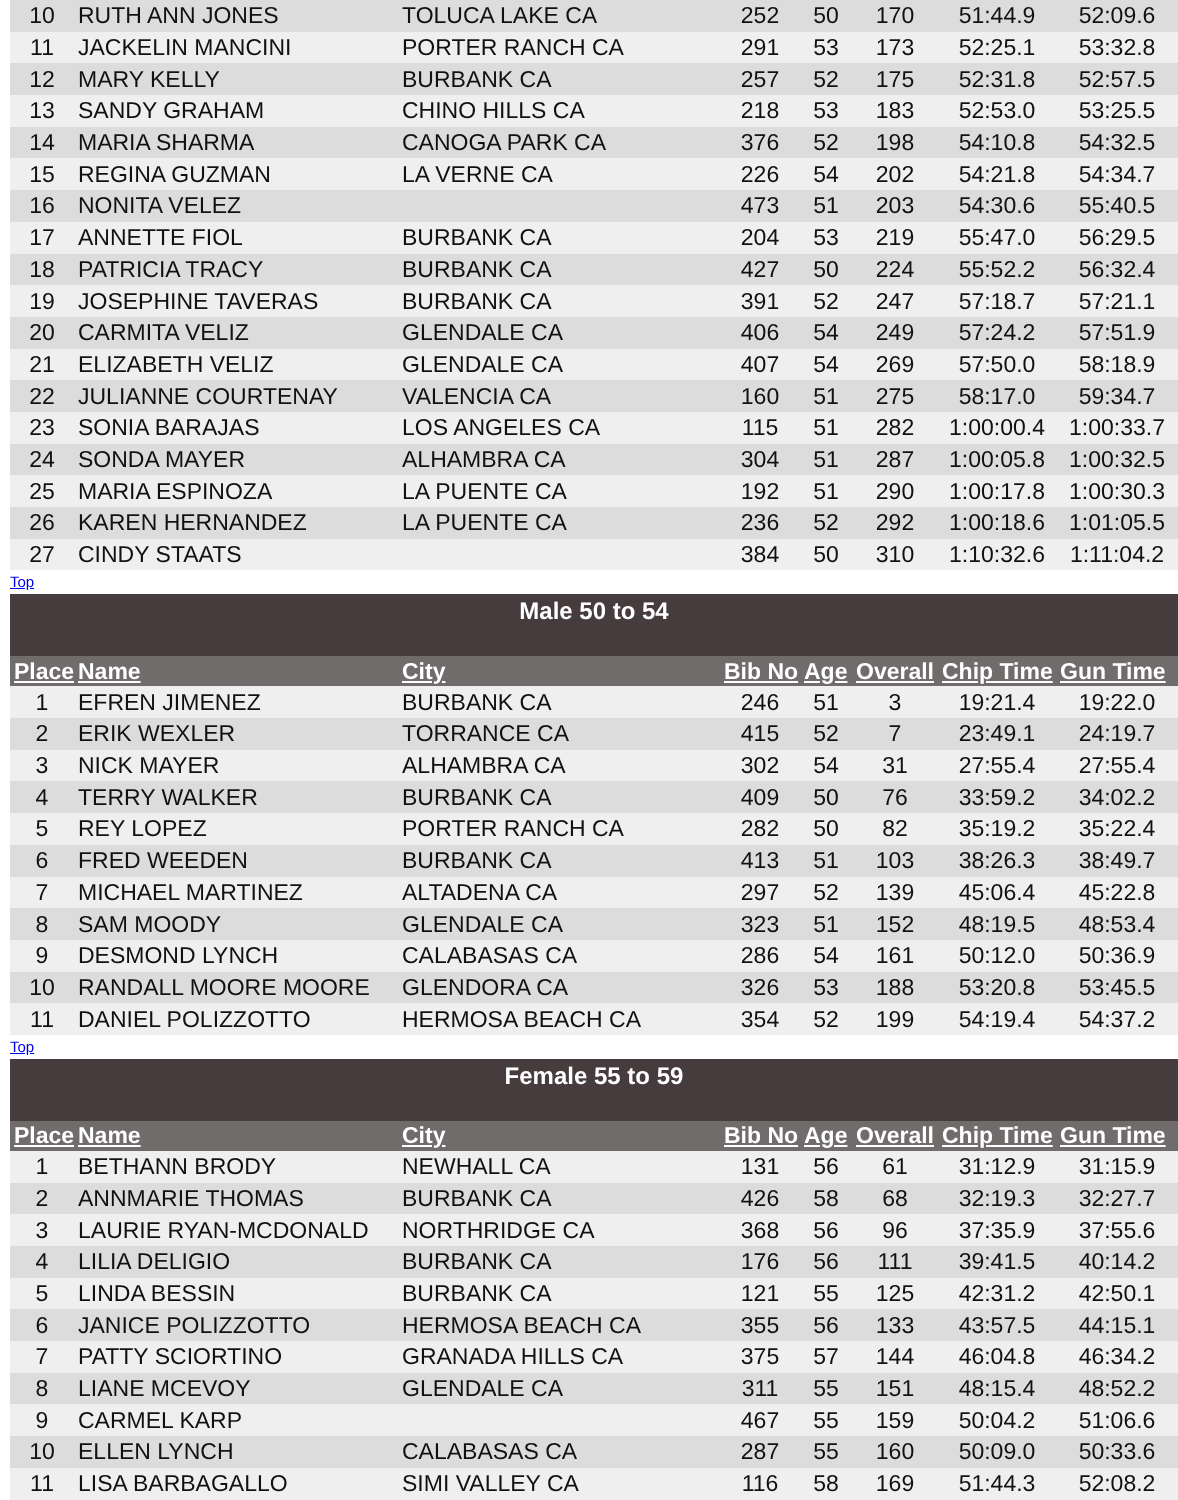| 10 | RUTH ANN JONES | TOLUCA LAKE CA | 252 | 50 | 170 | 51:44.9 | 52:09.6 |
| 11 | JACKELIN MANCINI | PORTER RANCH CA | 291 | 53 | 173 | 52:25.1 | 53:32.8 |
| 12 | MARY KELLY | BURBANK CA | 257 | 52 | 175 | 52:31.8 | 52:57.5 |
| 13 | SANDY GRAHAM | CHINO HILLS CA | 218 | 53 | 183 | 52:53.0 | 53:25.5 |
| 14 | MARIA SHARMA | CANOGA PARK CA | 376 | 52 | 198 | 54:10.8 | 54:32.5 |
| 15 | REGINA GUZMAN | LA VERNE CA | 226 | 54 | 202 | 54:21.8 | 54:34.7 |
| 16 | NONITA VELEZ | | 473 | 51 | 203 | 54:30.6 | 55:40.5 |
| 17 | ANNETTE FIOL | BURBANK CA | 204 | 53 | 219 | 55:47.0 | 56:29.5 |
| 18 | PATRICIA TRACY | BURBANK CA | 427 | 50 | 224 | 55:52.2 | 56:32.4 |
| 19 | JOSEPHINE TAVERAS | BURBANK CA | 391 | 52 | 247 | 57:18.7 | 57:21.1 |
| 20 | CARMITA VELIZ | GLENDALE CA | 406 | 54 | 249 | 57:24.2 | 57:51.9 |
| 21 | ELIZABETH VELIZ | GLENDALE CA | 407 | 54 | 269 | 57:50.0 | 58:18.9 |
| 22 | JULIANNE COURTENAY | VALENCIA CA | 160 | 51 | 275 | 58:17.0 | 59:34.7 |
| 23 | SONIA BARAJAS | LOS ANGELES CA | 115 | 51 | 282 | 1:00:00.4 | 1:00:33.7 |
| 24 | SONDA MAYER | ALHAMBRA CA | 304 | 51 | 287 | 1:00:05.8 | 1:00:32.5 |
| 25 | MARIA ESPINOZA | LA PUENTE CA | 192 | 51 | 290 | 1:00:17.8 | 1:00:30.3 |
| 26 | KAREN HERNANDEZ | LA PUENTE CA | 236 | 52 | 292 | 1:00:18.6 | 1:01:05.5 |
| 27 | CINDY STAATS | | 384 | 50 | 310 | 1:10:32.6 | 1:11:04.2 |
Top
Male 50 to 54
| Place | Name | City | Bib No | Age | Overall | Chip Time | Gun Time |
| --- | --- | --- | --- | --- | --- | --- | --- |
| 1 | EFREN JIMENEZ | BURBANK CA | 246 | 51 | 3 | 19:21.4 | 19:22.0 |
| 2 | ERIK WEXLER | TORRANCE CA | 415 | 52 | 7 | 23:49.1 | 24:19.7 |
| 3 | NICK MAYER | ALHAMBRA CA | 302 | 54 | 31 | 27:55.4 | 27:55.4 |
| 4 | TERRY WALKER | BURBANK CA | 409 | 50 | 76 | 33:59.2 | 34:02.2 |
| 5 | REY LOPEZ | PORTER RANCH CA | 282 | 50 | 82 | 35:19.2 | 35:22.4 |
| 6 | FRED WEEDEN | BURBANK CA | 413 | 51 | 103 | 38:26.3 | 38:49.7 |
| 7 | MICHAEL MARTINEZ | ALTADENA CA | 297 | 52 | 139 | 45:06.4 | 45:22.8 |
| 8 | SAM MOODY | GLENDALE CA | 323 | 51 | 152 | 48:19.5 | 48:53.4 |
| 9 | DESMOND LYNCH | CALABASAS CA | 286 | 54 | 161 | 50:12.0 | 50:36.9 |
| 10 | RANDALL MOORE MOORE | GLENDORA CA | 326 | 53 | 188 | 53:20.8 | 53:45.5 |
| 11 | DANIEL POLIZZOTTO | HERMOSA BEACH CA | 354 | 52 | 199 | 54:19.4 | 54:37.2 |
Top
Female 55 to 59
| Place | Name | City | Bib No | Age | Overall | Chip Time | Gun Time |
| --- | --- | --- | --- | --- | --- | --- | --- |
| 1 | BETHANN BRODY | NEWHALL CA | 131 | 56 | 61 | 31:12.9 | 31:15.9 |
| 2 | ANNMARIE THOMAS | BURBANK CA | 426 | 58 | 68 | 32:19.3 | 32:27.7 |
| 3 | LAURIE RYAN-MCDONALD | NORTHRIDGE CA | 368 | 56 | 96 | 37:35.9 | 37:55.6 |
| 4 | LILIA DELIGIO | BURBANK CA | 176 | 56 | 111 | 39:41.5 | 40:14.2 |
| 5 | LINDA BESSIN | BURBANK CA | 121 | 55 | 125 | 42:31.2 | 42:50.1 |
| 6 | JANICE POLIZZOTTO | HERMOSA BEACH CA | 355 | 56 | 133 | 43:57.5 | 44:15.1 |
| 7 | PATTY SCIORTINO | GRANADA HILLS CA | 375 | 57 | 144 | 46:04.8 | 46:34.2 |
| 8 | LIANE MCEVOY | GLENDALE CA | 311 | 55 | 151 | 48:15.4 | 48:52.2 |
| 9 | CARMEL KARP | | 467 | 55 | 159 | 50:04.2 | 51:06.6 |
| 10 | ELLEN LYNCH | CALABASAS CA | 287 | 55 | 160 | 50:09.0 | 50:33.6 |
| 11 | LISA BARBAGALLO | SIMI VALLEY CA | 116 | 58 | 169 | 51:44.3 | 52:08.2 |